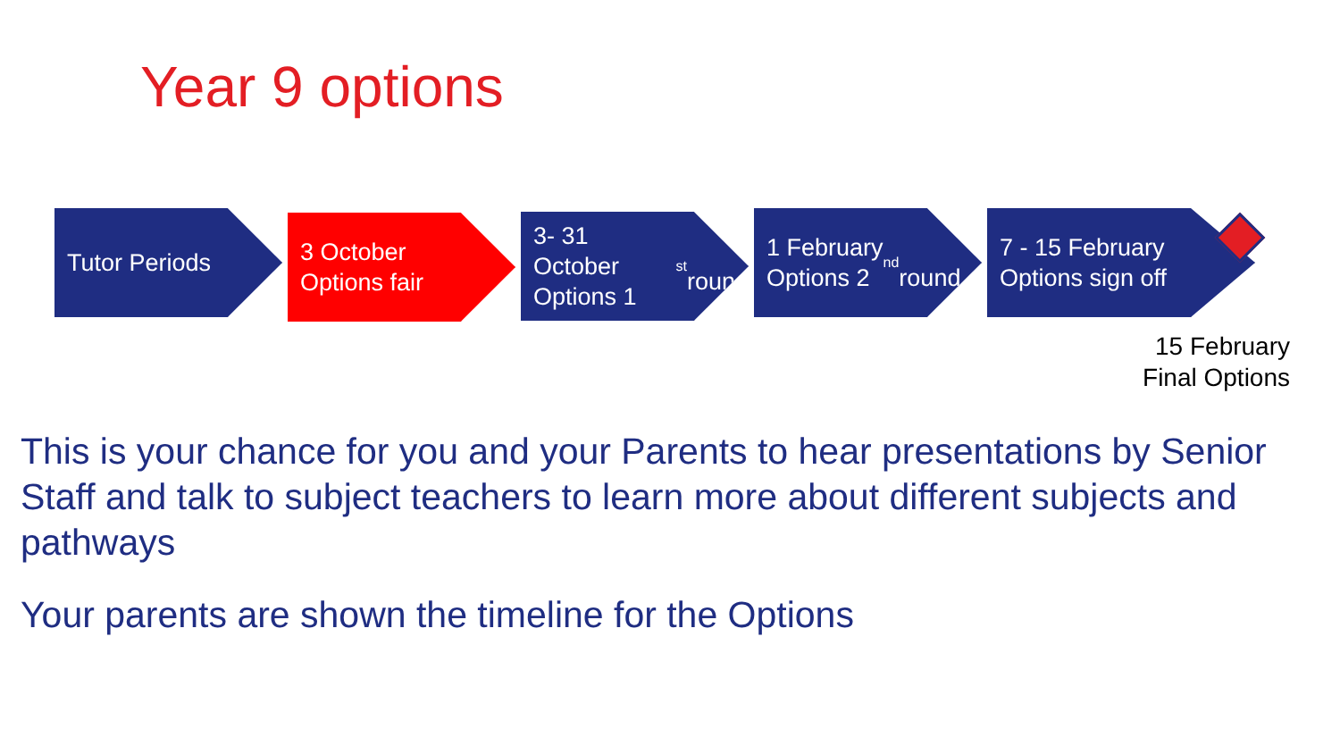Year 9 options
Tutor Periods
3 October
Options fair
3- 31 October
Options 1<sup>st</sup>
round
1 February
Options 2<sup>nd</sup>
round
7 - 15 February
Options sign off
15 February
Final Options
This is your chance for you and your Parents to hear presentations by Senior Staff and talk to subject teachers to learn more about different subjects and pathways
Your parents are shown the timeline for the Options